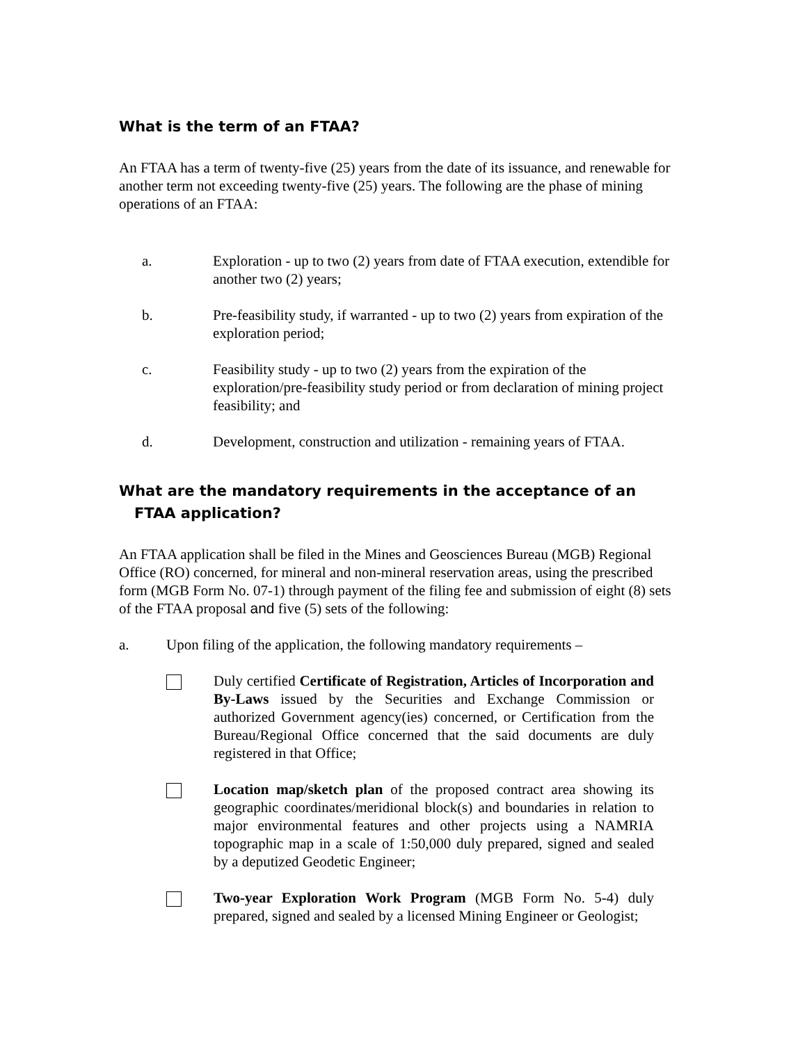What is the term of an FTAA?
An FTAA has a term of twenty-five (25) years from the date of its issuance, and renewable for another term not exceeding twenty-five (25) years. The following are the phase of mining operations of an FTAA:
a. Exploration - up to two (2) years from date of FTAA execution, extendible for another two (2) years;
b. Pre-feasibility study, if warranted - up to two (2) years from expiration of the exploration period;
c. Feasibility study - up to two (2) years from the expiration of the exploration/pre-feasibility study period or from declaration of mining project feasibility; and
d. Development, construction and utilization - remaining years of FTAA.
What are the mandatory requirements in the acceptance of an
FTAA application?
An FTAA application shall be filed in the Mines and Geosciences Bureau (MGB) Regional Office (RO) concerned, for mineral and non-mineral reservation areas, using the prescribed form (MGB Form No. 07-1) through payment of the filing fee and submission of eight (8) sets of the FTAA proposal and five (5) sets of the following:
a. Upon filing of the application, the following mandatory requirements –
Duly certified Certificate of Registration, Articles of Incorporation and By-Laws issued by the Securities and Exchange Commission or authorized Government agency(ies) concerned, or Certification from the Bureau/Regional Office concerned that the said documents are duly registered in that Office;
Location map/sketch plan of the proposed contract area showing its geographic coordinates/meridional block(s) and boundaries in relation to major environmental features and other projects using a NAMRIA topographic map in a scale of 1:50,000 duly prepared, signed and sealed by a deputized Geodetic Engineer;
Two-year Exploration Work Program (MGB Form No. 5-4) duly prepared, signed and sealed by a licensed Mining Engineer or Geologist;